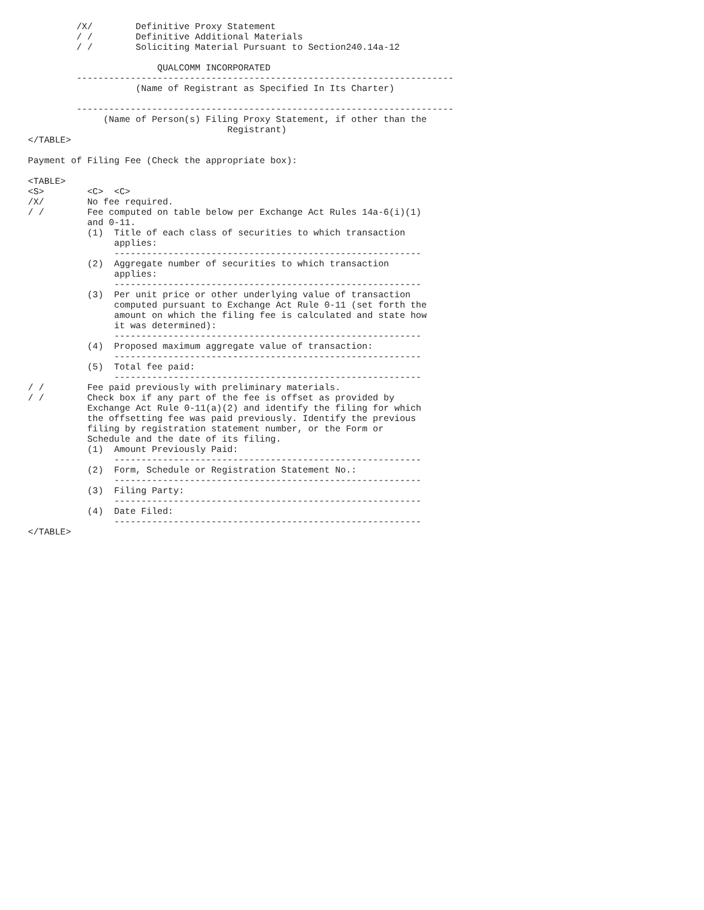/X/        Definitive Proxy Statement
         / /        Definitive Additional Materials
         / /        Soliciting Material Pursuant to Section240.14a-12

                        QUALCOMM INCORPORATED
         ----------------------------------------------------------------------
                    (Name of Registrant as Specified In Its Charter)

         ----------------------------------------------------------------------
              (Name of Person(s) Filing Proxy Statement, if other than the
                                     Registrant)
</TABLE>

Payment of Filing Fee (Check the appropriate box):

<TABLE>
<S>        <C>  <C>
/X/        No fee required.
/ /        Fee computed on table below per Exchange Act Rules 14a-6(i)(1)
           and 0-11.
           (1)  Title of each class of securities to which transaction
                applies:
                ---------------------------------------------------------
           (2)  Aggregate number of securities to which transaction
                applies:
                ---------------------------------------------------------
           (3)  Per unit price or other underlying value of transaction
                computed pursuant to Exchange Act Rule 0-11 (set forth the
                amount on which the filing fee is calculated and state how
                it was determined):
                ---------------------------------------------------------
           (4)  Proposed maximum aggregate value of transaction:
                ---------------------------------------------------------
           (5)  Total fee paid:
                ---------------------------------------------------------
/ /        Fee paid previously with preliminary materials.
/ /        Check box if any part of the fee is offset as provided by
           Exchange Act Rule 0-11(a)(2) and identify the filing for which
           the offsetting fee was paid previously. Identify the previous
           filing by registration statement number, or the Form or
           Schedule and the date of its filing.
           (1)  Amount Previously Paid:
                ---------------------------------------------------------
           (2)  Form, Schedule or Registration Statement No.:
                ---------------------------------------------------------
           (3)  Filing Party:
                ---------------------------------------------------------
           (4)  Date Filed:
                ---------------------------------------------------------
</TABLE>